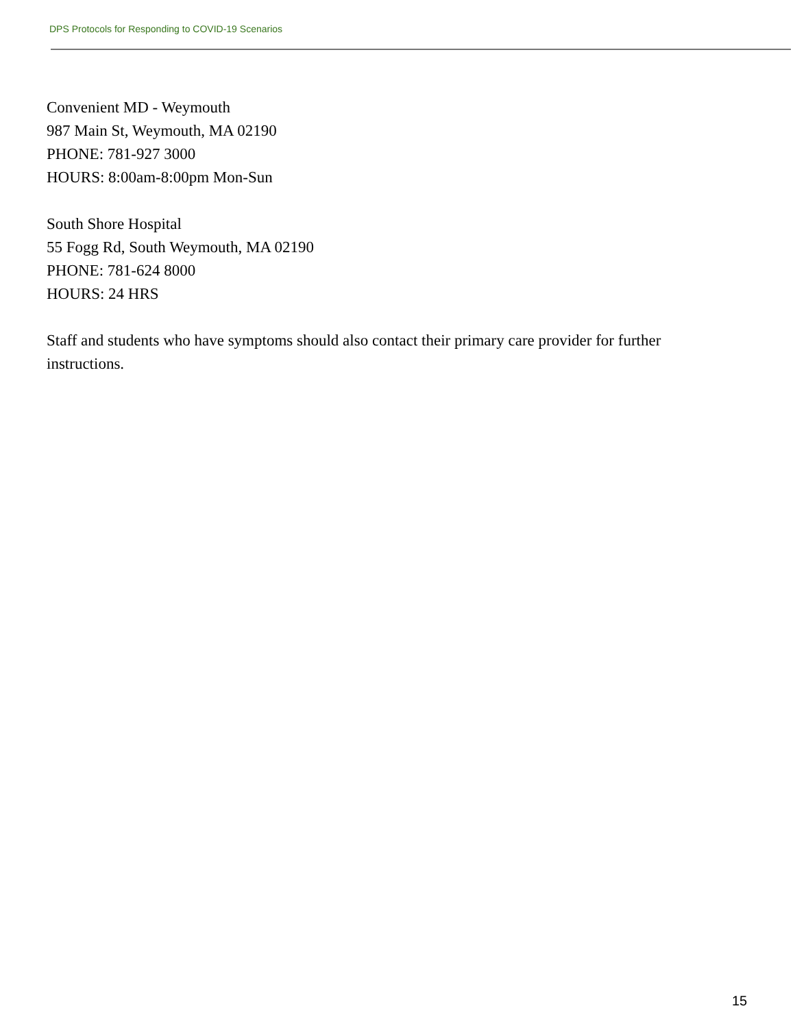DPS Protocols for Responding to COVID-19 Scenarios
Convenient MD - Weymouth
987 Main St, Weymouth, MA 02190
PHONE: 781-927 3000
HOURS: 8:00am-8:00pm Mon-Sun
South Shore Hospital
55 Fogg Rd, South Weymouth, MA 02190
PHONE: 781-624 8000
HOURS: 24 HRS
Staff and students who have symptoms should also contact their primary care provider for further instructions.
15